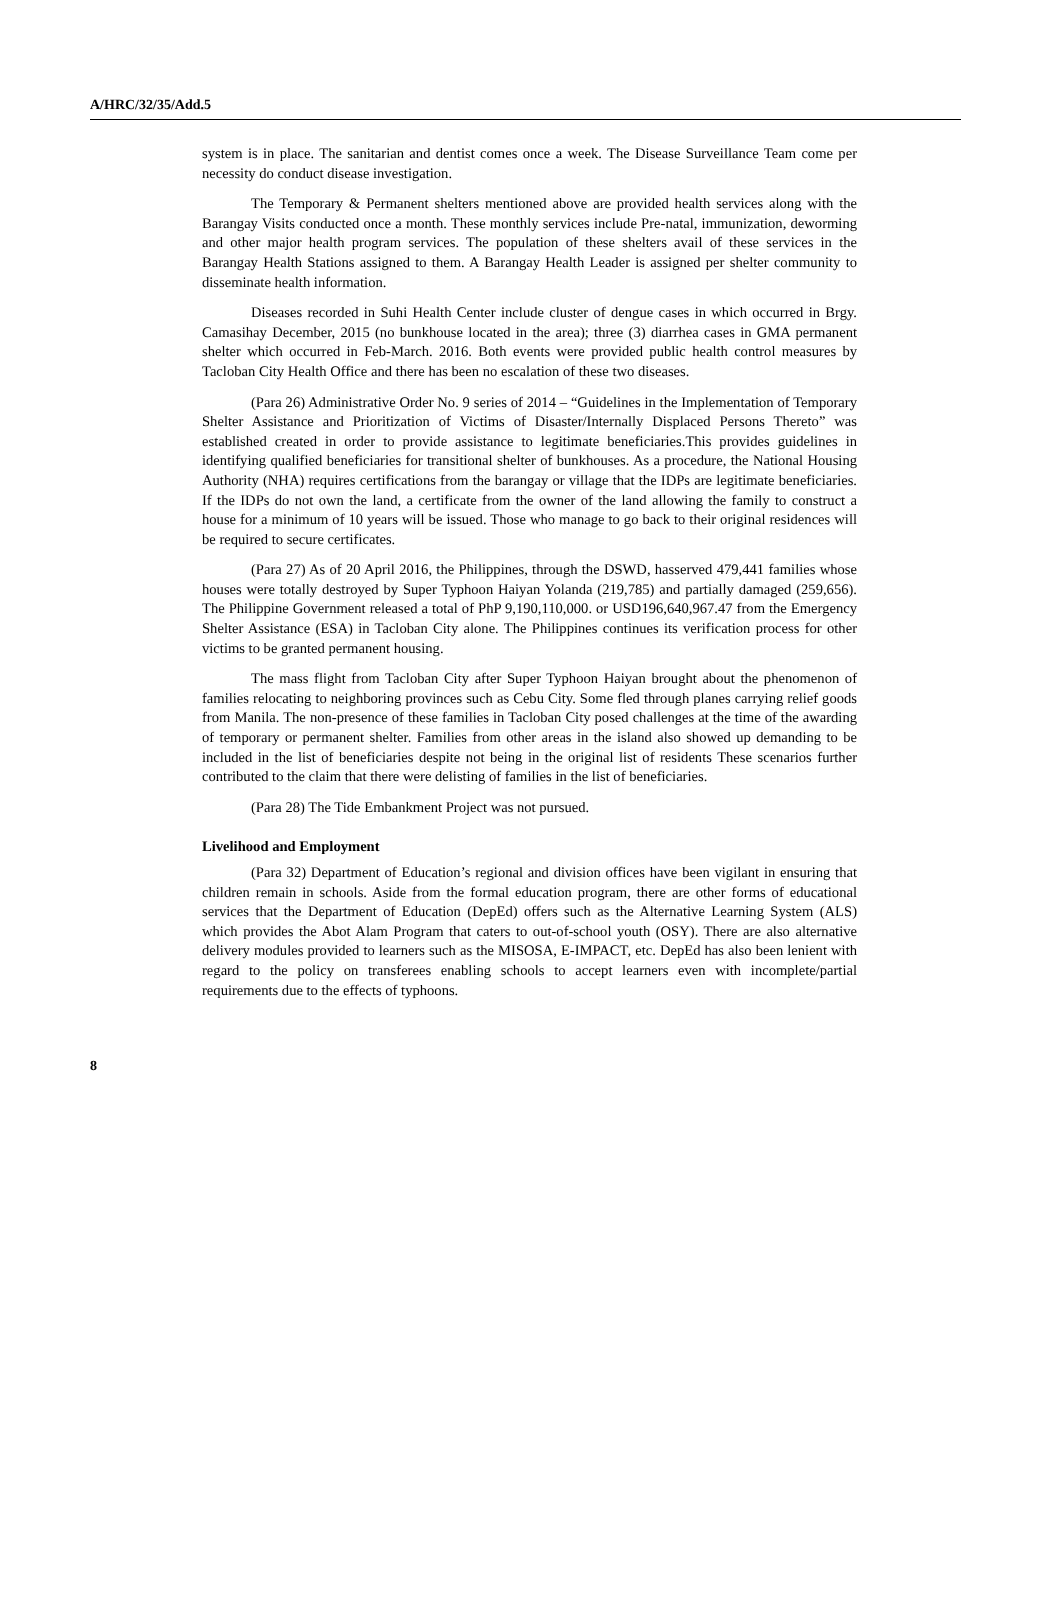A/HRC/32/35/Add.5
system is in place. The sanitarian and dentist comes once a week. The Disease Surveillance Team come per necessity do conduct disease investigation.
The Temporary & Permanent shelters mentioned above are provided health services along with the Barangay Visits conducted once a month. These monthly services include Pre-natal, immunization, deworming and other major health program services. The population of these shelters avail of these services in the Barangay Health Stations assigned to them. A Barangay Health Leader is assigned per shelter community to disseminate health information.
Diseases recorded in Suhi Health Center include cluster of dengue cases in which occurred in Brgy. Camasihay December, 2015 (no bunkhouse located in the area); three (3) diarrhea cases in GMA permanent shelter which occurred in Feb-March. 2016. Both events were provided public health control measures by Tacloban City Health Office and there has been no escalation of these two diseases.
(Para 26) Administrative Order No. 9 series of 2014 – “Guidelines in the Implementation of Temporary Shelter Assistance and Prioritization of Victims of Disaster/Internally Displaced Persons Thereto” was established created in order to provide assistance to legitimate beneficiaries.This provides guidelines in identifying qualified beneficiaries for transitional shelter of bunkhouses. As a procedure, the National Housing Authority (NHA) requires certifications from the barangay or village that the IDPs are legitimate beneficiaries. If the IDPs do not own the land, a certificate from the owner of the land allowing the family to construct a house for a minimum of 10 years will be issued. Those who manage to go back to their original residences will be required to secure certificates.
(Para 27) As of 20 April 2016, the Philippines, through the DSWD, hasserved 479,441 families whose houses were totally destroyed by Super Typhoon Haiyan Yolanda (219,785) and partially damaged (259,656). The Philippine Government released a total of PhP 9,190,110,000. or USD196,640,967.47 from the Emergency Shelter Assistance (ESA) in Tacloban City alone. The Philippines continues its verification process for other victims to be granted permanent housing.
The mass flight from Tacloban City after Super Typhoon Haiyan brought about the phenomenon of families relocating to neighboring provinces such as Cebu City. Some fled through planes carrying relief goods from Manila. The non-presence of these families in Tacloban City posed challenges at the time of the awarding of temporary or permanent shelter. Families from other areas in the island also showed up demanding to be included in the list of beneficiaries despite not being in the original list of residents These scenarios further contributed to the claim that there were delisting of families in the list of beneficiaries.
(Para 28) The Tide Embankment Project was not pursued.
Livelihood and Employment
(Para 32) Department of Education’s regional and division offices have been vigilant in ensuring that children remain in schools. Aside from the formal education program, there are other forms of educational services that the Department of Education (DepEd) offers such as the Alternative Learning System (ALS) which provides the Abot Alam Program that caters to out-of-school youth (OSY). There are also alternative delivery modules provided to learners such as the MISOSA, E-IMPACT, etc. DepEd has also been lenient with regard to the policy on transferees enabling schools to accept learners even with incomplete/partial requirements due to the effects of typhoons.
8